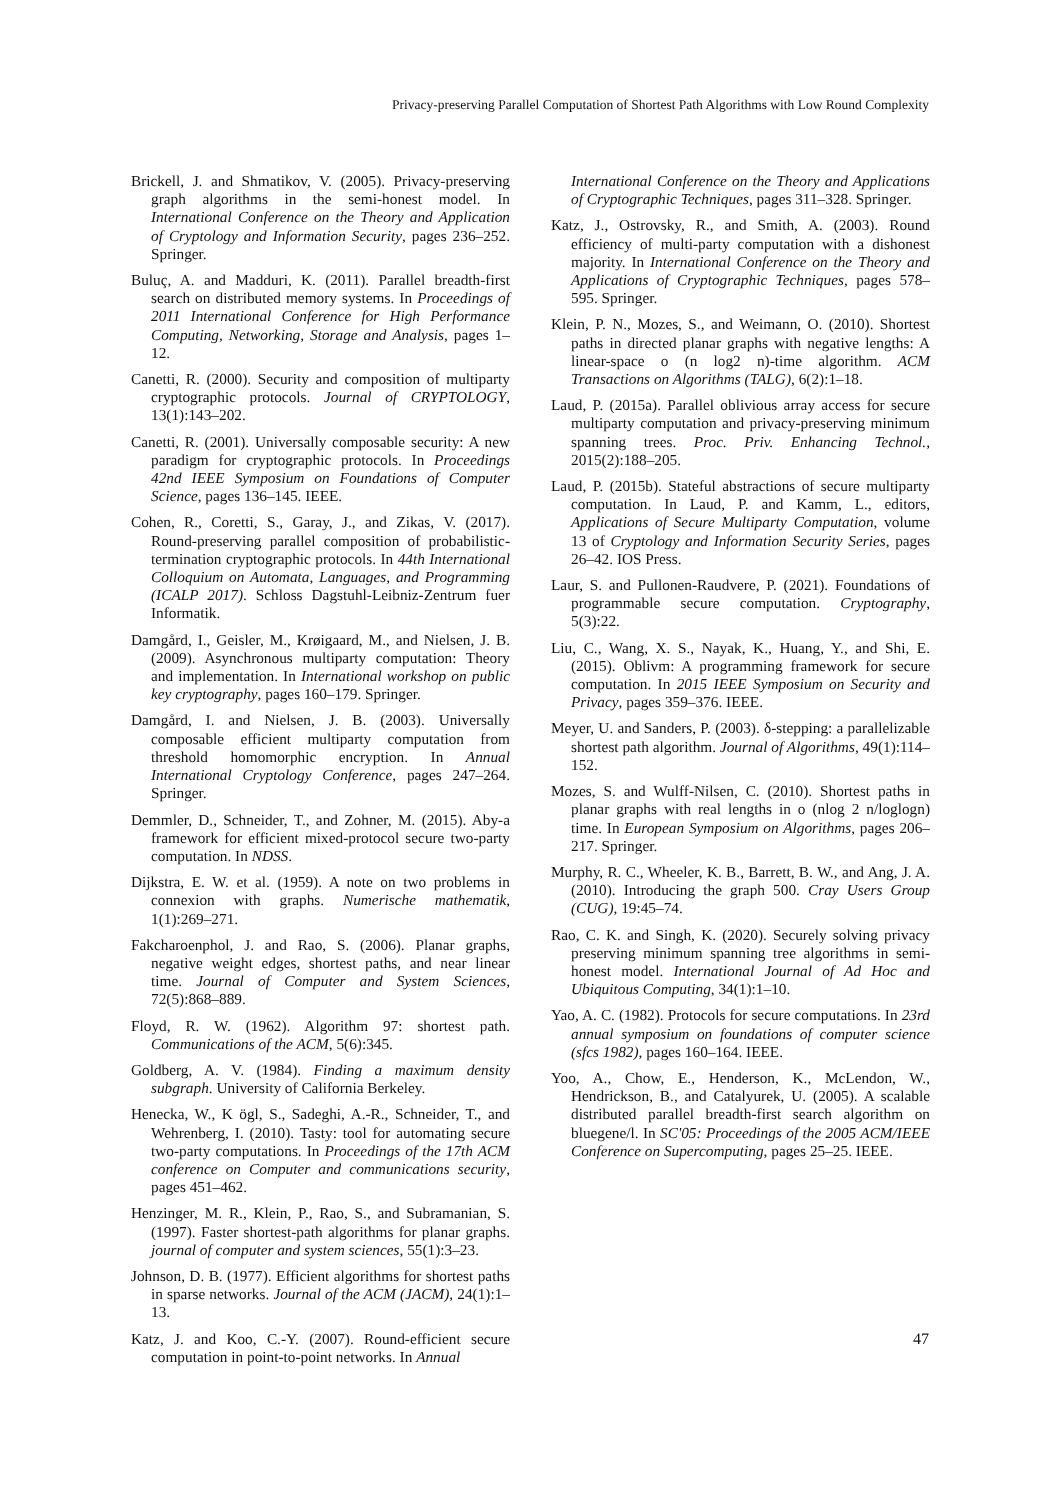Privacy-preserving Parallel Computation of Shortest Path Algorithms with Low Round Complexity
Brickell, J. and Shmatikov, V. (2005). Privacy-preserving graph algorithms in the semi-honest model. In International Conference on the Theory and Application of Cryptology and Information Security, pages 236–252. Springer.
Buluç, A. and Madduri, K. (2011). Parallel breadth-first search on distributed memory systems. In Proceedings of 2011 International Conference for High Performance Computing, Networking, Storage and Analysis, pages 1–12.
Canetti, R. (2000). Security and composition of multiparty cryptographic protocols. Journal of CRYPTOLOGY, 13(1):143–202.
Canetti, R. (2001). Universally composable security: A new paradigm for cryptographic protocols. In Proceedings 42nd IEEE Symposium on Foundations of Computer Science, pages 136–145. IEEE.
Cohen, R., Coretti, S., Garay, J., and Zikas, V. (2017). Round-preserving parallel composition of probabilistic-termination cryptographic protocols. In 44th International Colloquium on Automata, Languages, and Programming (ICALP 2017). Schloss Dagstuhl-Leibniz-Zentrum fuer Informatik.
Damgård, I., Geisler, M., Krøigaard, M., and Nielsen, J. B. (2009). Asynchronous multiparty computation: Theory and implementation. In International workshop on public key cryptography, pages 160–179. Springer.
Damgård, I. and Nielsen, J. B. (2003). Universally composable efficient multiparty computation from threshold homomorphic encryption. In Annual International Cryptology Conference, pages 247–264. Springer.
Demmler, D., Schneider, T., and Zohner, M. (2015). Aby-a framework for efficient mixed-protocol secure two-party computation. In NDSS.
Dijkstra, E. W. et al. (1959). A note on two problems in connexion with graphs. Numerische mathematik, 1(1):269–271.
Fakcharoenphol, J. and Rao, S. (2006). Planar graphs, negative weight edges, shortest paths, and near linear time. Journal of Computer and System Sciences, 72(5):868–889.
Floyd, R. W. (1962). Algorithm 97: shortest path. Communications of the ACM, 5(6):345.
Goldberg, A. V. (1984). Finding a maximum density subgraph. University of California Berkeley.
Henecka, W., K ögl, S., Sadeghi, A.-R., Schneider, T., and Wehrenberg, I. (2010). Tasty: tool for automating secure two-party computations. In Proceedings of the 17th ACM conference on Computer and communications security, pages 451–462.
Henzinger, M. R., Klein, P., Rao, S., and Subramanian, S. (1997). Faster shortest-path algorithms for planar graphs. journal of computer and system sciences, 55(1):3–23.
Johnson, D. B. (1977). Efficient algorithms for shortest paths in sparse networks. Journal of the ACM (JACM), 24(1):1–13.
Katz, J. and Koo, C.-Y. (2007). Round-efficient secure computation in point-to-point networks. In Annual
International Conference on the Theory and Applications of Cryptographic Techniques, pages 311–328. Springer.
Katz, J., Ostrovsky, R., and Smith, A. (2003). Round efficiency of multi-party computation with a dishonest majority. In International Conference on the Theory and Applications of Cryptographic Techniques, pages 578–595. Springer.
Klein, P. N., Mozes, S., and Weimann, O. (2010). Shortest paths in directed planar graphs with negative lengths: A linear-space o (n log2 n)-time algorithm. ACM Transactions on Algorithms (TALG), 6(2):1–18.
Laud, P. (2015a). Parallel oblivious array access for secure multiparty computation and privacy-preserving minimum spanning trees. Proc. Priv. Enhancing Technol., 2015(2):188–205.
Laud, P. (2015b). Stateful abstractions of secure multiparty computation. In Laud, P. and Kamm, L., editors, Applications of Secure Multiparty Computation, volume 13 of Cryptology and Information Security Series, pages 26–42. IOS Press.
Laur, S. and Pullonen-Raudvere, P. (2021). Foundations of programmable secure computation. Cryptography, 5(3):22.
Liu, C., Wang, X. S., Nayak, K., Huang, Y., and Shi, E. (2015). Oblivm: A programming framework for secure computation. In 2015 IEEE Symposium on Security and Privacy, pages 359–376. IEEE.
Meyer, U. and Sanders, P. (2003). δ-stepping: a parallelizable shortest path algorithm. Journal of Algorithms, 49(1):114–152.
Mozes, S. and Wulff-Nilsen, C. (2010). Shortest paths in planar graphs with real lengths in o (nlog 2 n/loglogn) time. In European Symposium on Algorithms, pages 206–217. Springer.
Murphy, R. C., Wheeler, K. B., Barrett, B. W., and Ang, J. A. (2010). Introducing the graph 500. Cray Users Group (CUG), 19:45–74.
Rao, C. K. and Singh, K. (2020). Securely solving privacy preserving minimum spanning tree algorithms in semi-honest model. International Journal of Ad Hoc and Ubiquitous Computing, 34(1):1–10.
Yao, A. C. (1982). Protocols for secure computations. In 23rd annual symposium on foundations of computer science (sfcs 1982), pages 160–164. IEEE.
Yoo, A., Chow, E., Henderson, K., McLendon, W., Hendrickson, B., and Catalyurek, U. (2005). A scalable distributed parallel breadth-first search algorithm on bluegene/l. In SC'05: Proceedings of the 2005 ACM/IEEE Conference on Supercomputing, pages 25–25. IEEE.
47